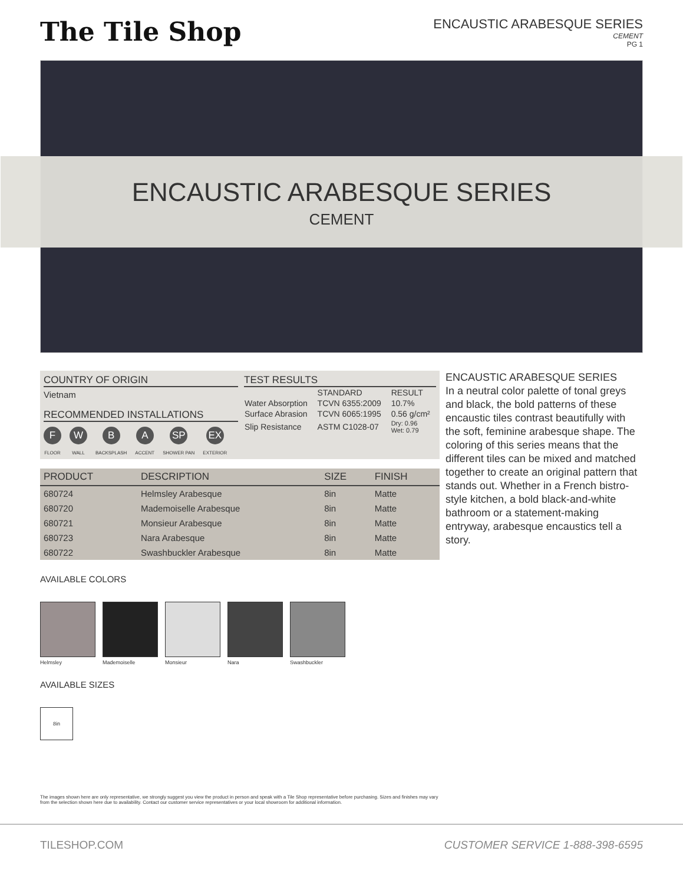The Tile Shop
ENCAUSTIC ARABESQUE SERIES
CEMENT
PG 1
ENCAUSTIC ARABESQUE SERIES
CEMENT
COUNTRY OF ORIGIN
Vietnam
RECOMMENDED INSTALLATIONS
F
FLOOR
W
WALL
B
BACKSPLASH
A
ACCENT
SP
SHOWER PAN
EX
EXTERIOR
TEST RESULTS
| | STANDARD | RESULT |
| --- | --- | --- |
| Water Absorption | TCVN 6355:2009 | 10.7% |
| Surface Abrasion | TCVN 6065:1995 | 0.56 g/cm² |
| Slip Resistance | ASTM C1028-07 | Dry: 0.96 Wet: 0.79 |
| PRODUCT | DESCRIPTION | SIZE | FINISH |
| --- | --- | --- | --- |
| 680724 | Helmsley Arabesque | 8in | Matte |
| 680720 | Mademoiselle Arabesque | 8in | Matte |
| 680721 | Monsieur Arabesque | 8in | Matte |
| 680723 | Nara Arabesque | 8in | Matte |
| 680722 | Swashbuckler Arabesque | 8in | Matte |
ENCAUSTIC ARABESQUE SERIES
In a neutral color palette of tonal greys and black, the bold patterns of these encaustic tiles contrast beautifully with the soft, feminine arabesque shape. The coloring of this series means that the different tiles can be mixed and matched together to create an original pattern that stands out. Whether in a French bistro-style kitchen, a bold black-and-white bathroom or a statement-making entryway, arabesque encaustics tell a story.
AVAILABLE COLORS
Helmsley Mademoiselle Monsieur Nara Swashbuckler
AVAILABLE SIZES
8in
The images shown here are only representative, we strongly suggest you view the product in person and speak with a Tile Shop representative before purchasing. Sizes and finishes may vary from the selection shown here due to availability. Contact our customer service representatives or your local showroom for additional information.
TILESHOP.COM CUSTOMER SERVICE 1-888-398-6595